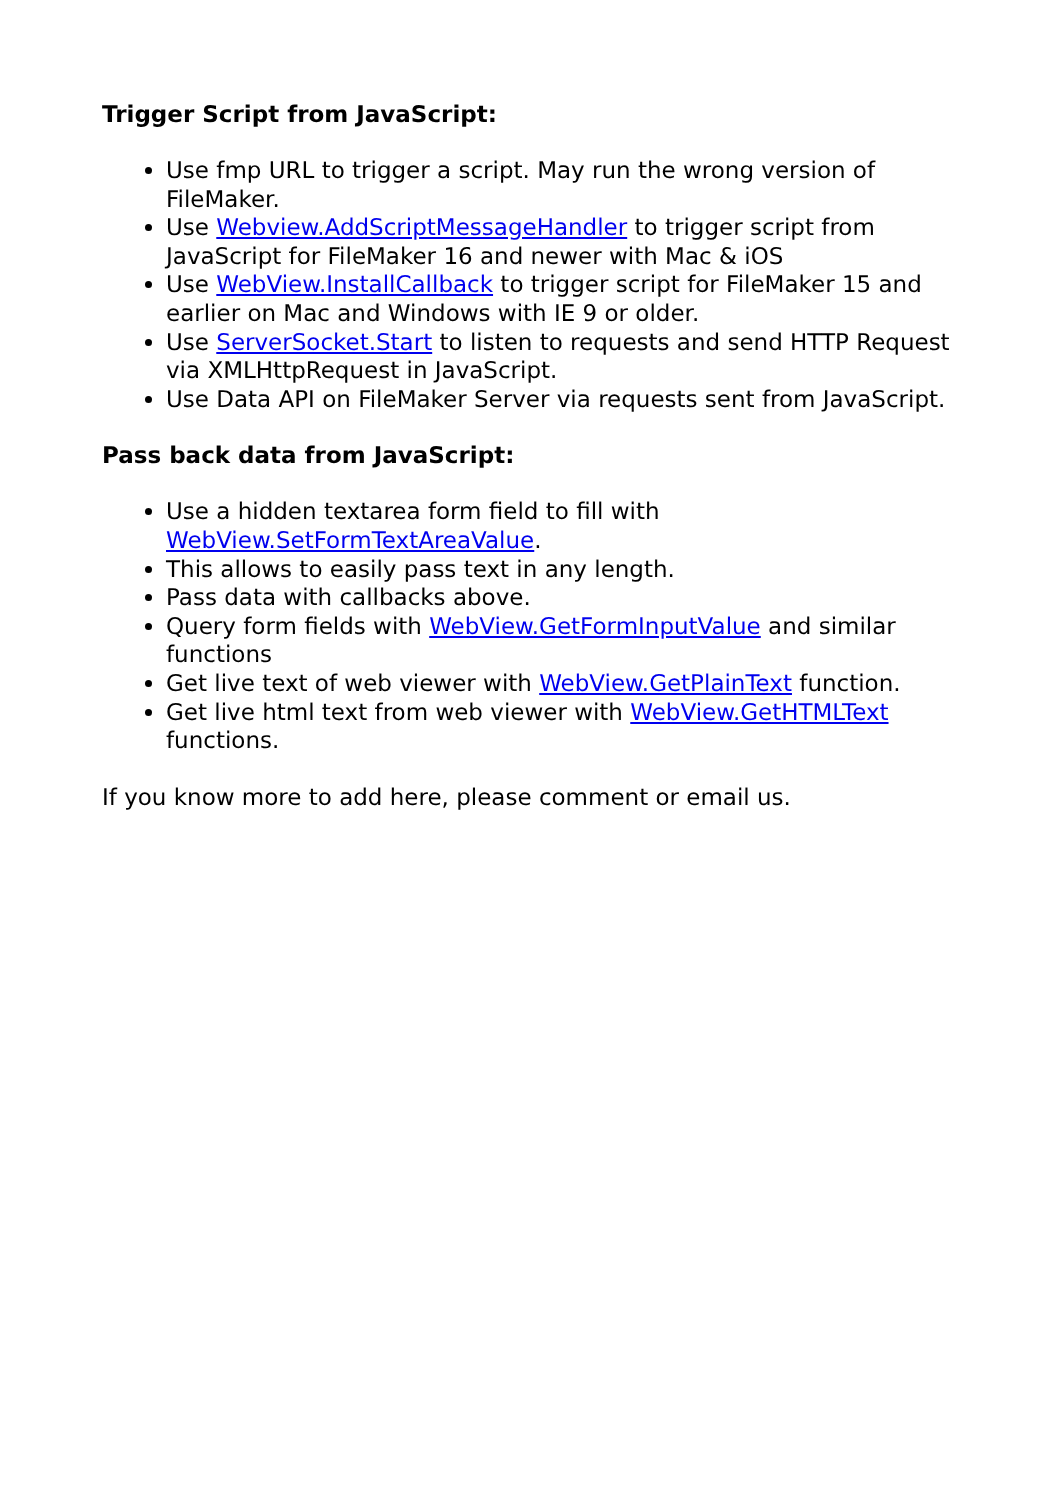Trigger Script from JavaScript:
Use fmp URL to trigger a script. May run the wrong version of FileMaker.
Use Webview.AddScriptMessageHandler to trigger script from JavaScript for FileMaker 16 and newer with Mac & iOS
Use WebView.InstallCallback to trigger script for FileMaker 15 and earlier on Mac and Windows with IE 9 or older.
Use ServerSocket.Start to listen to requests and send HTTP Request via XMLHttpRequest in JavaScript.
Use Data API on FileMaker Server via requests sent from JavaScript.
Pass back data from JavaScript:
Use a hidden textarea form field to fill with WebView.SetFormTextAreaValue.
This allows to easily pass text in any length.
Pass data with callbacks above.
Query form fields with WebView.GetFormInputValue and similar functions
Get live text of web viewer with WebView.GetPlainText function.
Get live html text from web viewer with WebView.GetHTMLText functions.
If you know more to add here, please comment or email us.